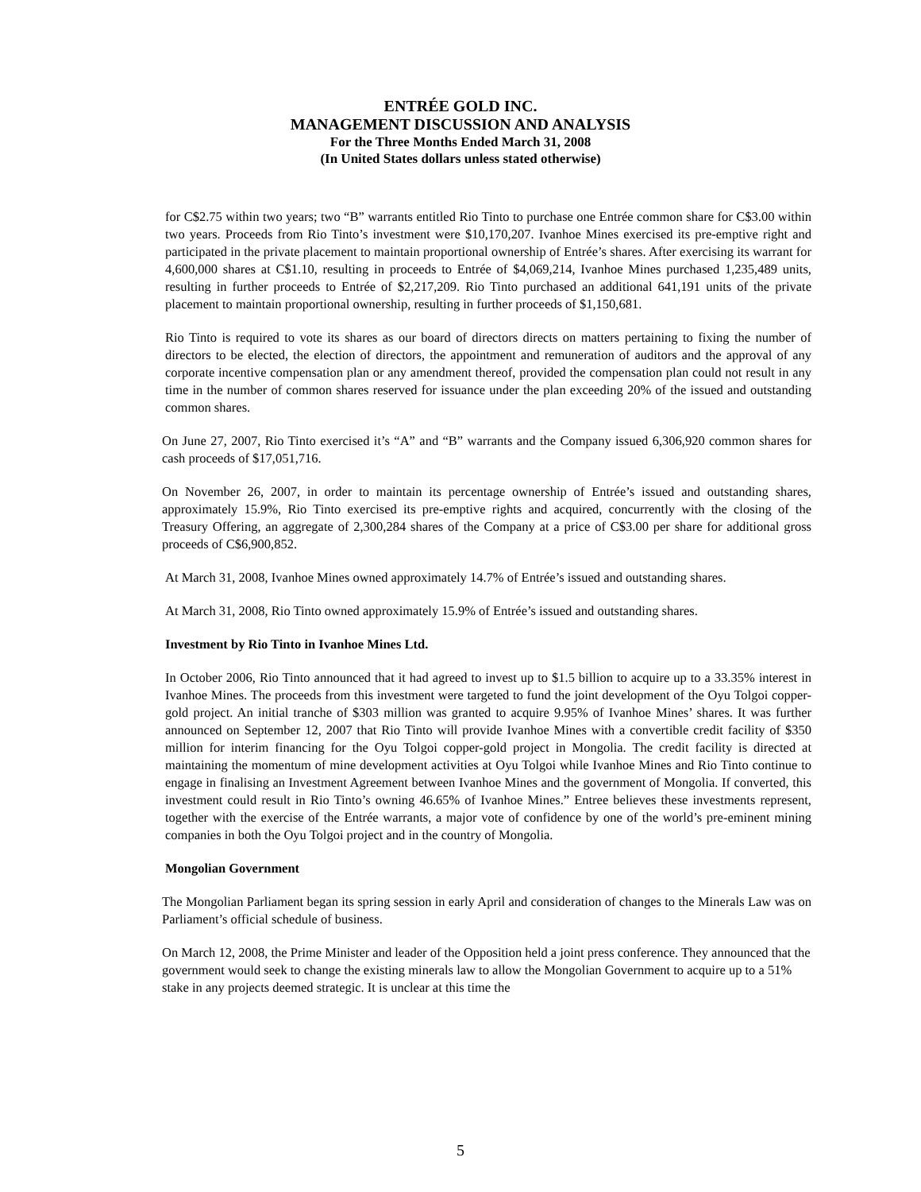ENTRÉE GOLD INC.
MANAGEMENT DISCUSSION AND ANALYSIS
For the Three Months Ended March 31, 2008
(In United States dollars unless stated otherwise)
for C$2.75 within two years; two “B” warrants entitled Rio Tinto to purchase one Entrée common share for C$3.00 within two years. Proceeds from Rio Tinto’s investment were $10,170,207. Ivanhoe Mines exercised its pre-emptive right and participated in the private placement to maintain proportional ownership of Entrée’s shares. After exercising its warrant for 4,600,000 shares at C$1.10, resulting in proceeds to Entrée of $4,069,214, Ivanhoe Mines purchased 1,235,489 units, resulting in further proceeds to Entrée of $2,217,209. Rio Tinto purchased an additional 641,191 units of the private placement to maintain proportional ownership, resulting in further proceeds of $1,150,681.
Rio Tinto is required to vote its shares as our board of directors directs on matters pertaining to fixing the number of directors to be elected, the election of directors, the appointment and remuneration of auditors and the approval of any corporate incentive compensation plan or any amendment thereof, provided the compensation plan could not result in any time in the number of common shares reserved for issuance under the plan exceeding 20% of the issued and outstanding common shares.
On June 27, 2007, Rio Tinto exercised it’s “A” and “B” warrants and the Company issued 6,306,920 common shares for cash proceeds of $17,051,716.
On November 26, 2007, in order to maintain its percentage ownership of Entrée’s issued and outstanding shares, approximately 15.9%, Rio Tinto exercised its pre-emptive rights and acquired, concurrently with the closing of the Treasury Offering, an aggregate of 2,300,284 shares of the Company at a price of C$3.00 per share for additional gross proceeds of C$6,900,852.
At March 31, 2008, Ivanhoe Mines owned approximately 14.7% of Entrée’s issued and outstanding shares.
At March 31, 2008, Rio Tinto owned approximately 15.9% of Entrée’s issued and outstanding shares.
Investment by Rio Tinto in Ivanhoe Mines Ltd.
In October 2006, Rio Tinto announced that it had agreed to invest up to $1.5 billion to acquire up to a 33.35% interest in Ivanhoe Mines. The proceeds from this investment were targeted to fund the joint development of the Oyu Tolgoi copper-gold project. An initial tranche of $303 million was granted to acquire 9.95% of Ivanhoe Mines’ shares. It was further announced on September 12, 2007 that Rio Tinto will provide Ivanhoe Mines with a convertible credit facility of $350 million for interim financing for the Oyu Tolgoi copper-gold project in Mongolia. The credit facility is directed at maintaining the momentum of mine development activities at Oyu Tolgoi while Ivanhoe Mines and Rio Tinto continue to engage in finalising an Investment Agreement between Ivanhoe Mines and the government of Mongolia. If converted, this investment could result in Rio Tinto’s owning 46.65% of Ivanhoe Mines.” Entree believes these investments represent, together with the exercise of the Entrée warrants, a major vote of confidence by one of the world’s pre-eminent mining companies in both the Oyu Tolgoi project and in the country of Mongolia.
Mongolian Government
The Mongolian Parliament began its spring session in early April and consideration of changes to the Minerals Law was on Parliament’s official schedule of business.
On March 12, 2008, the Prime Minister and leader of the Opposition held a joint press conference. They announced that the government would seek to change the existing minerals law to allow the Mongolian Government to acquire up to a 51% stake in any projects deemed strategic. It is unclear at this time the
5